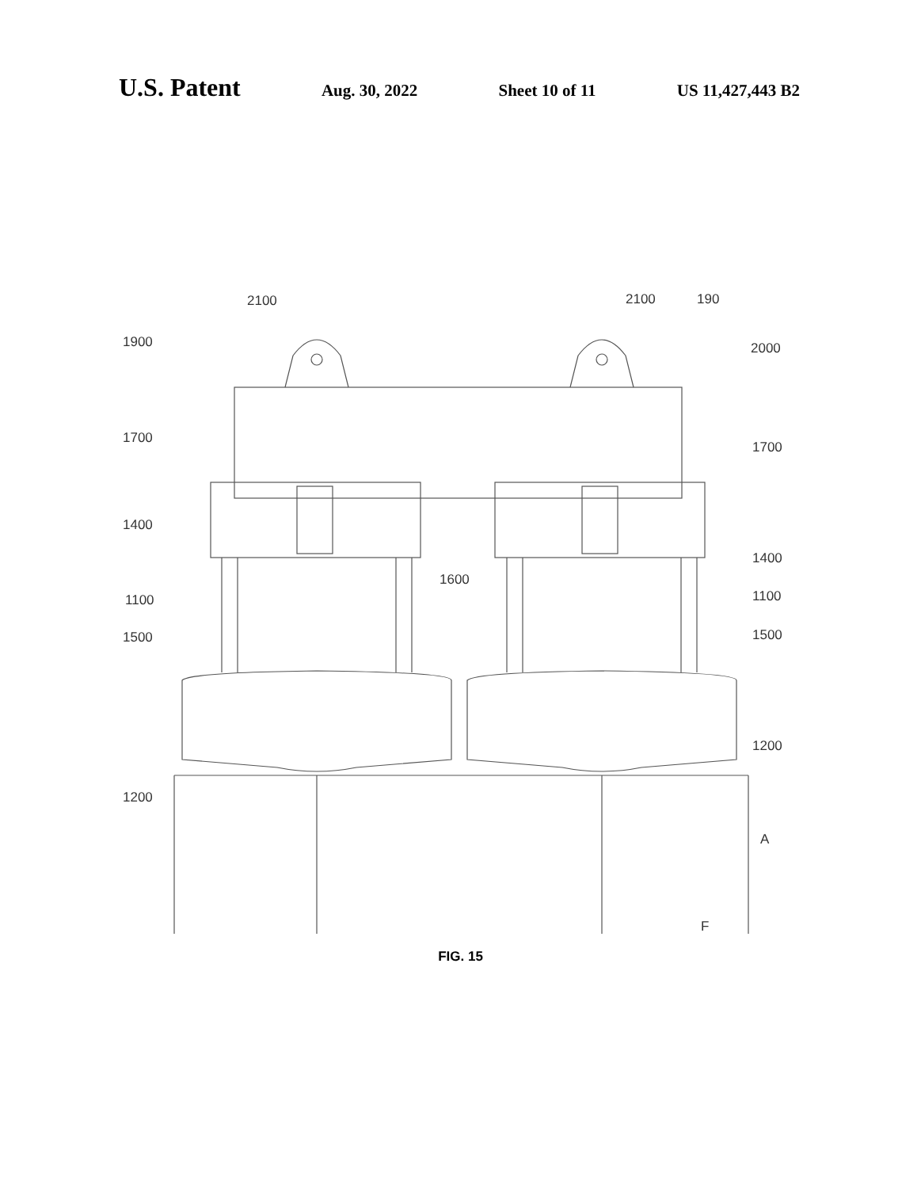U.S. Patent Aug. 30, 2022 Sheet 10 of 11 US 11,427,443 B2
2100
2100
190
1900
2000
1700
1700
1400
1400
1600
1100
1100
1500
1500
1200
1200
A
F
FIG. 15